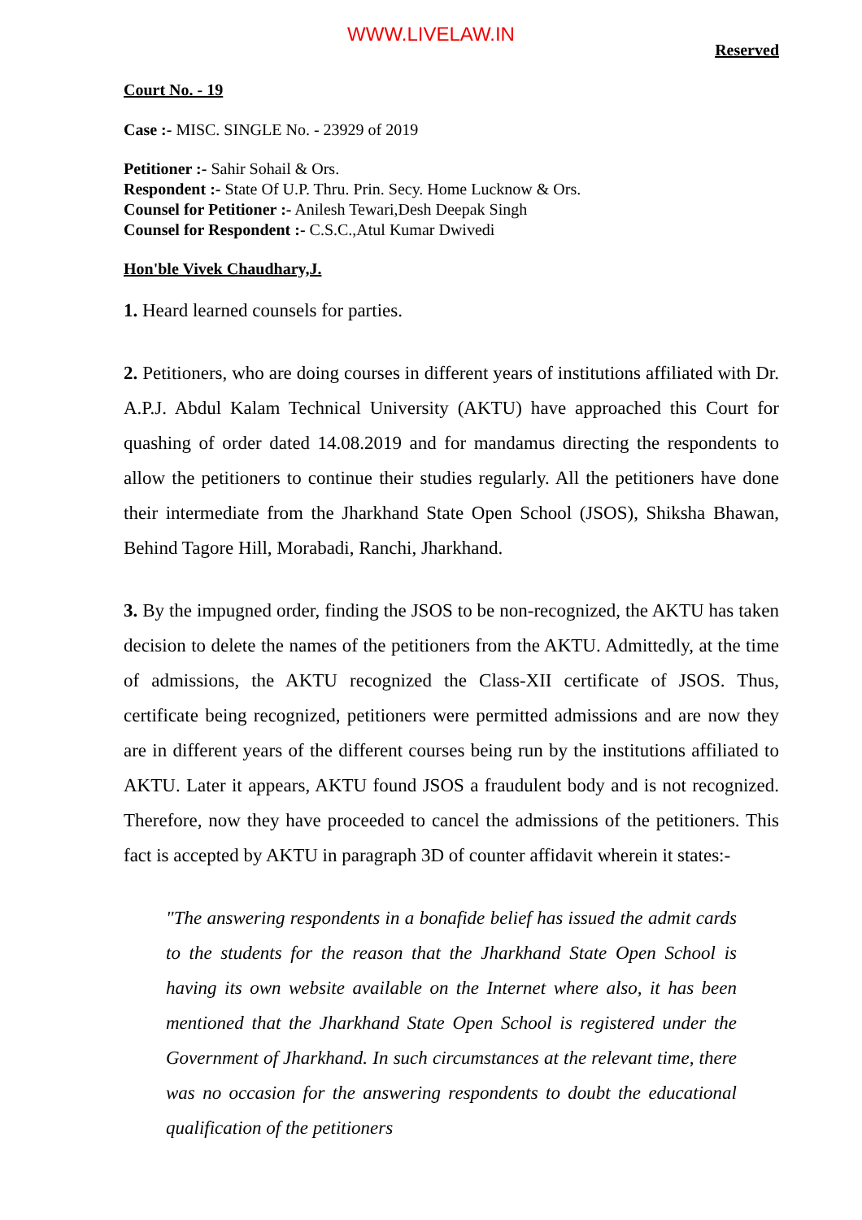WWW.LIVELAW.IN
Reserved
Court No. - 19
Case :- MISC. SINGLE No. - 23929 of 2019
Petitioner :- Sahir Sohail & Ors.
Respondent :- State Of U.P. Thru. Prin. Secy. Home Lucknow & Ors.
Counsel for Petitioner :- Anilesh Tewari,Desh Deepak Singh
Counsel for Respondent :- C.S.C.,Atul Kumar Dwivedi
Hon'ble Vivek Chaudhary,J.
1. Heard learned counsels for parties.
2. Petitioners, who are doing courses in different years of institutions affiliated with Dr. A.P.J. Abdul Kalam Technical University (AKTU) have approached this Court for quashing of order dated 14.08.2019 and for mandamus directing the respondents to allow the petitioners to continue their studies regularly. All the petitioners have done their intermediate from the Jharkhand State Open School (JSOS), Shiksha Bhawan, Behind Tagore Hill, Morabadi, Ranchi, Jharkhand.
3. By the impugned order, finding the JSOS to be non-recognized, the AKTU has taken decision to delete the names of the petitioners from the AKTU. Admittedly, at the time of admissions, the AKTU recognized the Class-XII certificate of JSOS. Thus, certificate being recognized, petitioners were permitted admissions and are now they are in different years of the different courses being run by the institutions affiliated to AKTU. Later it appears, AKTU found JSOS a fraudulent body and is not recognized. Therefore, now they have proceeded to cancel the admissions of the petitioners. This fact is accepted by AKTU in paragraph 3D of counter affidavit wherein it states:-
"The answering respondents in a bonafide belief has issued the admit cards to the students for the reason that the Jharkhand State Open School is having its own website available on the Internet where also, it has been mentioned that the Jharkhand State Open School is registered under the Government of Jharkhand. In such circumstances at the relevant time, there was no occasion for the answering respondents to doubt the educational qualification of the petitioners